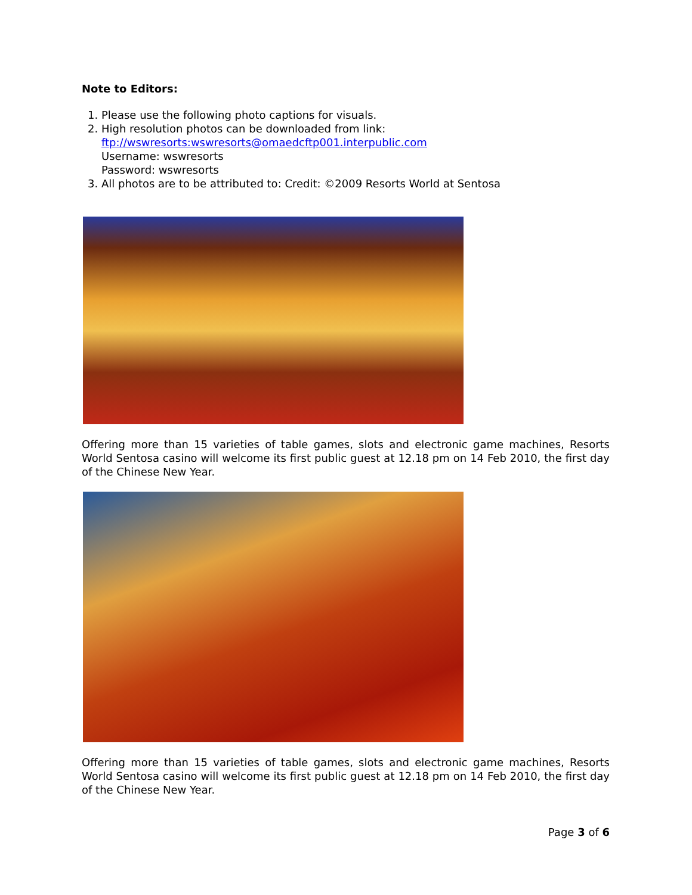Note to Editors:
1. Please use the following photo captions for visuals.
2. High resolution photos can be downloaded from link:
ftp://wswresorts:wswresorts@omaedcftp001.interpublic.com
Username: wswresorts
Password: wswresorts
3. All photos are to be attributed to: Credit: ©2009 Resorts World at Sentosa
Offering more than 15 varieties of table games, slots and electronic game machines, Resorts World Sentosa casino will welcome its first public guest at 12.18 pm on 14 Feb 2010, the first day of the Chinese New Year.
Offering more than 15 varieties of table games, slots and electronic game machines, Resorts World Sentosa casino will welcome its first public guest at 12.18 pm on 14 Feb 2010, the first day of the Chinese New Year.
Page 3 of 6